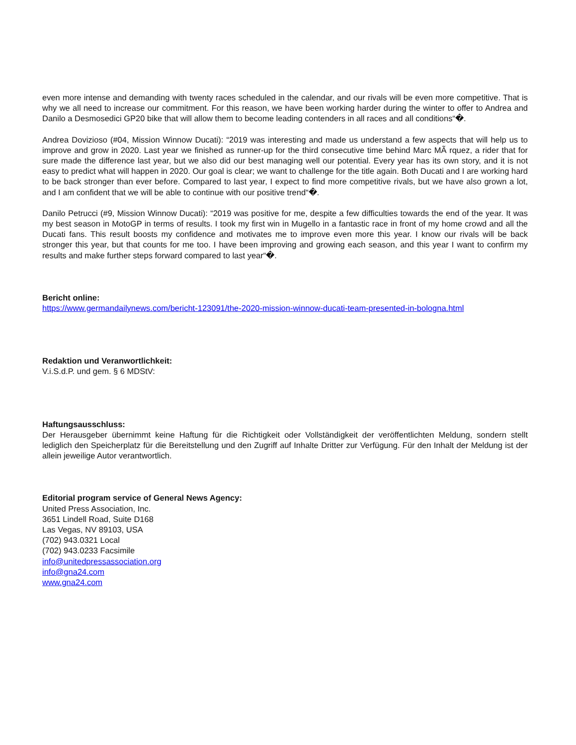even more intense and demanding with twenty races scheduled in the calendar, and our rivals will be even more competitive. That is why we all need to increase our commitment. For this reason, we have been working harder during the winter to offer to Andrea and Danilo a Desmosedici GP20 bike that will allow them to become leading contenders in all races and all conditions“�.
Andrea Dovizioso (#04, Mission Winnow Ducati): “2019 was interesting and made us understand a few aspects that will help us to improve and grow in 2020. Last year we finished as runner-up for the third consecutive time behind Marc MÃ rquez, a rider that for sure made the difference last year, but we also did our best managing well our potential. Every year has its own story, and it is not easy to predict what will happen in 2020. Our goal is clear; we want to challenge for the title again. Both Ducati and I are working hard to be back stronger than ever before. Compared to last year, I expect to find more competitive rivals, but we have also grown a lot, and I am confident that we will be able to continue with our positive trend“�.
Danilo Petrucci (#9, Mission Winnow Ducati): “2019 was positive for me, despite a few difficulties towards the end of the year. It was my best season in MotoGP in terms of results. I took my first win in Mugello in a fantastic race in front of my home crowd and all the Ducati fans. This result boosts my confidence and motivates me to improve even more this year. I know our rivals will be back stronger this year, but that counts for me too. I have been improving and growing each season, and this year I want to confirm my results and make further steps forward compared to last year“�.
Bericht online:
https://www.germandailynews.com/bericht-123091/the-2020-mission-winnow-ducati-team-presented-in-bologna.html
Redaktion und Veranwortlichkeit:
V.i.S.d.P. und gem. § 6 MDStV:
Haftungsausschluss:
Der Herausgeber übernimmt keine Haftung für die Richtigkeit oder Vollständigkeit der veröffentlichten Meldung, sondern stellt lediglich den Speicherplatz für die Bereitstellung und den Zugriff auf Inhalte Dritter zur Verfügung. Für den Inhalt der Meldung ist der allein jeweilige Autor verantwortlich.
Editorial program service of General News Agency:
United Press Association, Inc.
3651 Lindell Road, Suite D168
Las Vegas, NV 89103, USA
(702) 943.0321 Local
(702) 943.0233 Facsimile
info@unitedpressassociation.org
info@gna24.com
www.gna24.com